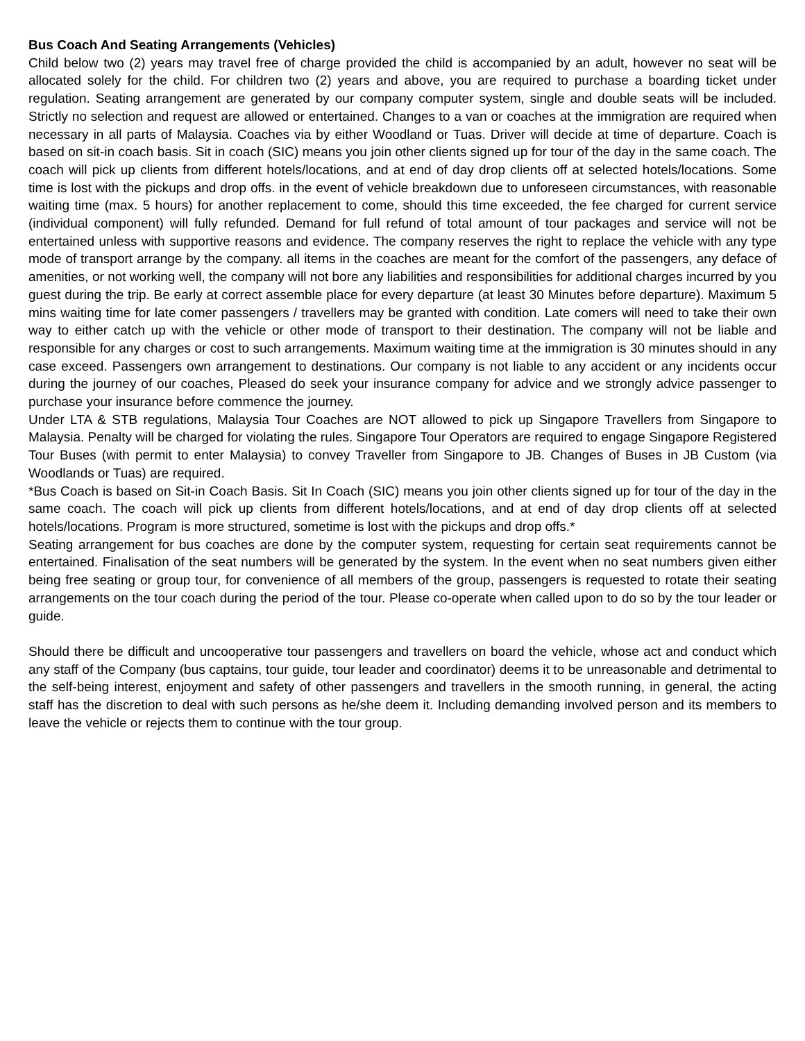Bus Coach And Seating Arrangements (Vehicles)
Child below two (2) years may travel free of charge provided the child is accompanied by an adult, however no seat will be allocated solely for the child. For children two (2) years and above, you are required to purchase a boarding ticket under regulation. Seating arrangement are generated by our company computer system, single and double seats will be included. Strictly no selection and request are allowed or entertained. Changes to a van or coaches at the immigration are required when necessary in all parts of Malaysia. Coaches via by either Woodland or Tuas. Driver will decide at time of departure. Coach is based on sit-in coach basis. Sit in coach (SIC) means you join other clients signed up for tour of the day in the same coach. The coach will pick up clients from different hotels/locations, and at end of day drop clients off at selected hotels/locations. Some time is lost with the pickups and drop offs. in the event of vehicle breakdown due to unforeseen circumstances, with reasonable waiting time (max. 5 hours) for another replacement to come, should this time exceeded, the fee charged for current service (individual component) will fully refunded. Demand for full refund of total amount of tour packages and service will not be entertained unless with supportive reasons and evidence. The company reserves the right to replace the vehicle with any type mode of transport arrange by the company. all items in the coaches are meant for the comfort of the passengers, any deface of amenities, or not working well, the company will not bore any liabilities and responsibilities for additional charges incurred by you guest during the trip. Be early at correct assemble place for every departure (at least 30 Minutes before departure). Maximum 5 mins waiting time for late comer passengers / travellers may be granted with condition. Late comers will need to take their own way to either catch up with the vehicle or other mode of transport to their destination. The company will not be liable and responsible for any charges or cost to such arrangements. Maximum waiting time at the immigration is 30 minutes should in any case exceed. Passengers own arrangement to destinations. Our company is not liable to any accident or any incidents occur during the journey of our coaches, Pleased do seek your insurance company for advice and we strongly advice passenger to purchase your insurance before commence the journey.
Under LTA & STB regulations, Malaysia Tour Coaches are NOT allowed to pick up Singapore Travellers from Singapore to Malaysia. Penalty will be charged for violating the rules. Singapore Tour Operators are required to engage Singapore Registered Tour Buses (with permit to enter Malaysia) to convey Traveller from Singapore to JB. Changes of Buses in JB Custom (via Woodlands or Tuas) are required.
*Bus Coach is based on Sit-in Coach Basis. Sit In Coach (SIC) means you join other clients signed up for tour of the day in the same coach. The coach will pick up clients from different hotels/locations, and at end of day drop clients off at selected hotels/locations. Program is more structured, sometime is lost with the pickups and drop offs.*
Seating arrangement for bus coaches are done by the computer system, requesting for certain seat requirements cannot be entertained. Finalisation of the seat numbers will be generated by the system. In the event when no seat numbers given either being free seating or group tour, for convenience of all members of the group, passengers is requested to rotate their seating arrangements on the tour coach during the period of the tour. Please co-operate when called upon to do so by the tour leader or guide.
Should there be difficult and uncooperative tour passengers and travellers on board the vehicle, whose act and conduct which any staff of the Company (bus captains, tour guide, tour leader and coordinator) deems it to be unreasonable and detrimental to the self-being interest, enjoyment and safety of other passengers and travellers in the smooth running, in general, the acting staff has the discretion to deal with such persons as he/she deem it. Including demanding involved person and its members to leave the vehicle or rejects them to continue with the tour group.